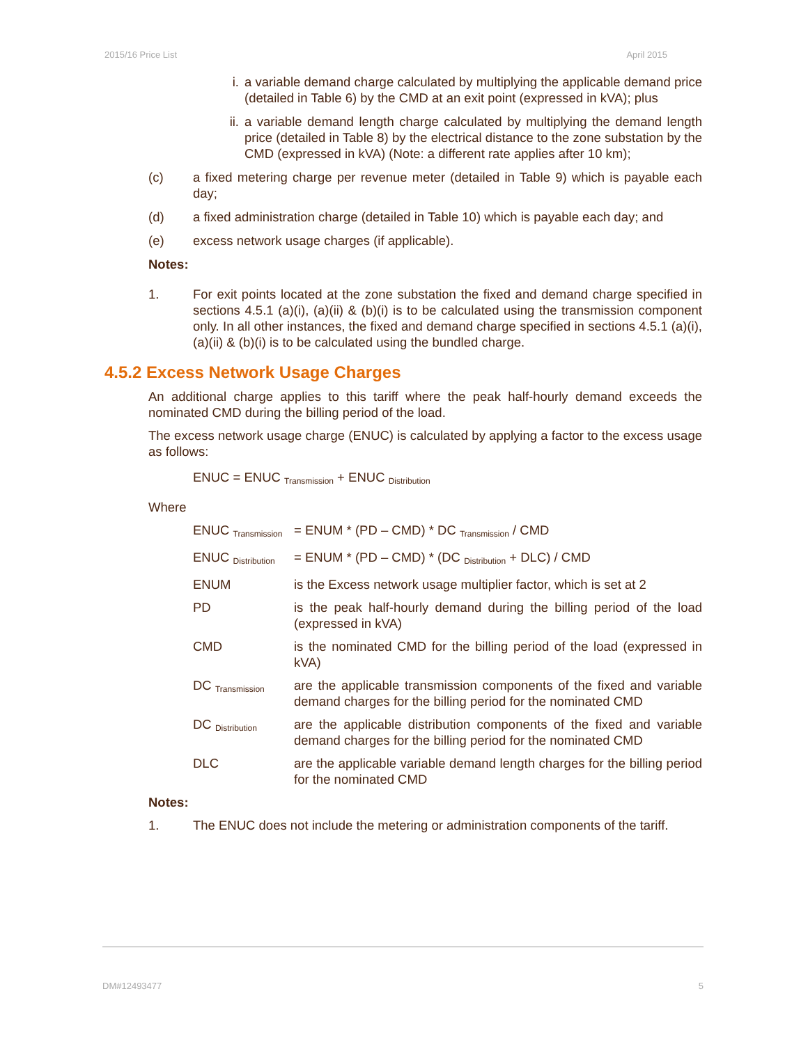2015/16 Price List April 2015
i. a variable demand charge calculated by multiplying the applicable demand price (detailed in Table 6) by the CMD at an exit point (expressed in kVA); plus
ii. a variable demand length charge calculated by multiplying the demand length price (detailed in Table 8) by the electrical distance to the zone substation by the CMD (expressed in kVA) (Note: a different rate applies after 10 km);
(c) a fixed metering charge per revenue meter (detailed in Table 9) which is payable each day;
(d) a fixed administration charge (detailed in Table 10) which is payable each day; and
(e) excess network usage charges (if applicable).
Notes:
1. For exit points located at the zone substation the fixed and demand charge specified in sections 4.5.1 (a)(i), (a)(ii) & (b)(i) is to be calculated using the transmission component only. In all other instances, the fixed and demand charge specified in sections 4.5.1 (a)(i), (a)(ii) & (b)(i) is to be calculated using the bundled charge.
4.5.2 Excess Network Usage Charges
An additional charge applies to this tariff where the peak half-hourly demand exceeds the nominated CMD during the billing period of the load.
The excess network usage charge (ENUC) is calculated by applying a factor to the excess usage as follows:
ENUC = ENUC <sub>Transmission</sub> + ENUC <sub>Distribution</sub>
Where
| ENUC <sub>Transmission</sub> | = ENUM * (PD – CMD) * DC <sub>Transmission</sub> / CMD |
| ENUC <sub>Distribution</sub> | = ENUM * (PD – CMD) * (DC <sub>Distribution</sub> + DLC) / CMD |
| ENUM | is the Excess network usage multiplier factor, which is set at 2 |
| PD | is the peak half-hourly demand during the billing period of the load (expressed in kVA) |
| CMD | is the nominated CMD for the billing period of the load (expressed in kVA) |
| DC <sub>Transmission</sub> | are the applicable transmission components of the fixed and variable demand charges for the billing period for the nominated CMD |
| DC <sub>Distribution</sub> | are the applicable distribution components of the fixed and variable demand charges for the billing period for the nominated CMD |
| DLC | are the applicable variable demand length charges for the billing period for the nominated CMD |
Notes:
1. The ENUC does not include the metering or administration components of the tariff.
DM#12493477 5